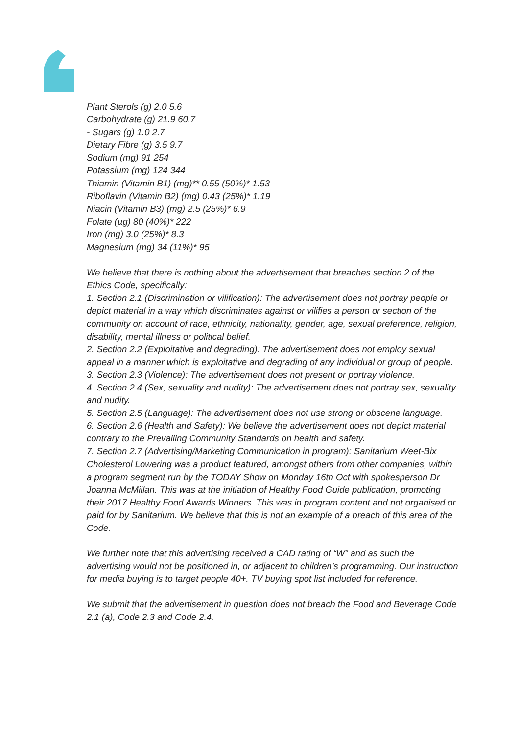Plant Sterols (g) 2.0 5.6
Carbohydrate (g) 21.9 60.7
- Sugars (g) 1.0 2.7
Dietary Fibre (g) 3.5 9.7
Sodium (mg) 91 254
Potassium (mg) 124 344
Thiamin (Vitamin B1) (mg)** 0.55 (50%)* 1.53
Riboflavin (Vitamin B2) (mg) 0.43 (25%)* 1.19
Niacin (Vitamin B3) (mg) 2.5 (25%)* 6.9
Folate (µg) 80 (40%)* 222
Iron (mg) 3.0 (25%)* 8.3
Magnesium (mg) 34 (11%)* 95
We believe that there is nothing about the advertisement that breaches section 2 of the Ethics Code, specifically:
1. Section 2.1 (Discrimination or vilification): The advertisement does not portray people or depict material in a way which discriminates against or vilifies a person or section of the community on account of race, ethnicity, nationality, gender, age, sexual preference, religion, disability, mental illness or political belief.
2. Section 2.2 (Exploitative and degrading): The advertisement does not employ sexual appeal in a manner which is exploitative and degrading of any individual or group of people.
3. Section 2.3 (Violence): The advertisement does not present or portray violence.
4. Section 2.4 (Sex, sexuality and nudity): The advertisement does not portray sex, sexuality and nudity.
5. Section 2.5 (Language): The advertisement does not use strong or obscene language.
6. Section 2.6 (Health and Safety): We believe the advertisement does not depict material contrary to the Prevailing Community Standards on health and safety.
7. Section 2.7 (Advertising/Marketing Communication in program): Sanitarium Weet-Bix Cholesterol Lowering was a product featured, amongst others from other companies, within a program segment run by the TODAY Show on Monday 16th Oct with spokesperson Dr Joanna McMillan. This was at the initiation of Healthy Food Guide publication, promoting their 2017 Healthy Food Awards Winners. This was in program content and not organised or paid for by Sanitarium. We believe that this is not an example of a breach of this area of the Code.
We further note that this advertising received a CAD rating of “W” and as such the advertising would not be positioned in, or adjacent to children’s programming. Our instruction for media buying is to target people 40+. TV buying spot list included for reference.
We submit that the advertisement in question does not breach the Food and Beverage Code 2.1 (a), Code 2.3 and Code 2.4.